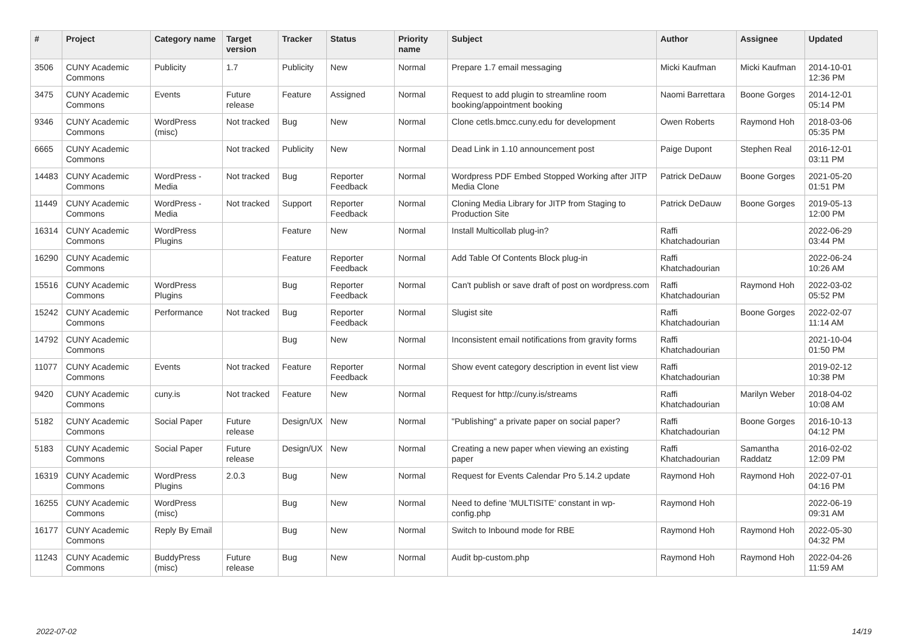| # | Project | Category name | Target version | Tracker | Status | Priority name | Subject | Author | Assignee | Updated |
| --- | --- | --- | --- | --- | --- | --- | --- | --- | --- | --- |
| 3506 | CUNY Academic Commons | Publicity | 1.7 | Publicity | New | Normal | Prepare 1.7 email messaging | Micki Kaufman | Micki Kaufman | 2014-10-01 12:36 PM |
| 3475 | CUNY Academic Commons | Events | Future release | Feature | Assigned | Normal | Request to add plugin to streamline room booking/appointment booking | Naomi Barrettara | Boone Gorges | 2014-12-01 05:14 PM |
| 9346 | CUNY Academic Commons | WordPress (misc) | Not tracked | Bug | New | Normal | Clone cetls.bmcc.cuny.edu for development | Owen Roberts | Raymond Hoh | 2018-03-06 05:35 PM |
| 6665 | CUNY Academic Commons | | Not tracked | Publicity | New | Normal | Dead Link in 1.10 announcement post | Paige Dupont | Stephen Real | 2016-12-01 03:11 PM |
| 14483 | CUNY Academic Commons | WordPress - Media | Not tracked | Bug | Reporter Feedback | Normal | Wordpress PDF Embed Stopped Working after JITP Media Clone | Patrick DeDauw | Boone Gorges | 2021-05-20 01:51 PM |
| 11449 | CUNY Academic Commons | WordPress - Media | Not tracked | Support | Reporter Feedback | Normal | Cloning Media Library for JITP from Staging to Production Site | Patrick DeDauw | Boone Gorges | 2019-05-13 12:00 PM |
| 16314 | CUNY Academic Commons | WordPress Plugins | | Feature | New | Normal | Install Multicollab plug-in? | Raffi Khatchadourian | | 2022-06-29 03:44 PM |
| 16290 | CUNY Academic Commons | | | Feature | Reporter Feedback | Normal | Add Table Of Contents Block plug-in | Raffi Khatchadourian | | 2022-06-24 10:26 AM |
| 15516 | CUNY Academic Commons | WordPress Plugins | | Bug | Reporter Feedback | Normal | Can't publish or save draft of post on wordpress.com | Raffi Khatchadourian | Raymond Hoh | 2022-03-02 05:52 PM |
| 15242 | CUNY Academic Commons | Performance | Not tracked | Bug | Reporter Feedback | Normal | Slugist site | Raffi Khatchadourian | Boone Gorges | 2022-02-07 11:14 AM |
| 14792 | CUNY Academic Commons | | | Bug | New | Normal | Inconsistent email notifications from gravity forms | Raffi Khatchadourian | | 2021-10-04 01:50 PM |
| 11077 | CUNY Academic Commons | Events | Not tracked | Feature | Reporter Feedback | Normal | Show event category description in event list view | Raffi Khatchadourian | | 2019-02-12 10:38 PM |
| 9420 | CUNY Academic Commons | cuny.is | Not tracked | Feature | New | Normal | Request for http://cuny.is/streams | Raffi Khatchadourian | Marilyn Weber | 2018-04-02 10:08 AM |
| 5182 | CUNY Academic Commons | Social Paper | Future release | Design/UX | New | Normal | "Publishing" a private paper on social paper? | Raffi Khatchadourian | Boone Gorges | 2016-10-13 04:12 PM |
| 5183 | CUNY Academic Commons | Social Paper | Future release | Design/UX | New | Normal | Creating a new paper when viewing an existing paper | Raffi Khatchadourian | Samantha Raddatz | 2016-02-02 12:09 PM |
| 16319 | CUNY Academic Commons | WordPress Plugins | 2.0.3 | Bug | New | Normal | Request for Events Calendar Pro 5.14.2 update | Raymond Hoh | Raymond Hoh | 2022-07-01 04:16 PM |
| 16255 | CUNY Academic Commons | WordPress (misc) | | Bug | New | Normal | Need to define 'MULTISITE' constant in wp-config.php | Raymond Hoh | | 2022-06-19 09:31 AM |
| 16177 | CUNY Academic Commons | Reply By Email | | Bug | New | Normal | Switch to Inbound mode for RBE | Raymond Hoh | Raymond Hoh | 2022-05-30 04:32 PM |
| 11243 | CUNY Academic Commons | BuddyPress (misc) | Future release | Bug | New | Normal | Audit bp-custom.php | Raymond Hoh | Raymond Hoh | 2022-04-26 11:59 AM |
2022-07-02 14/19